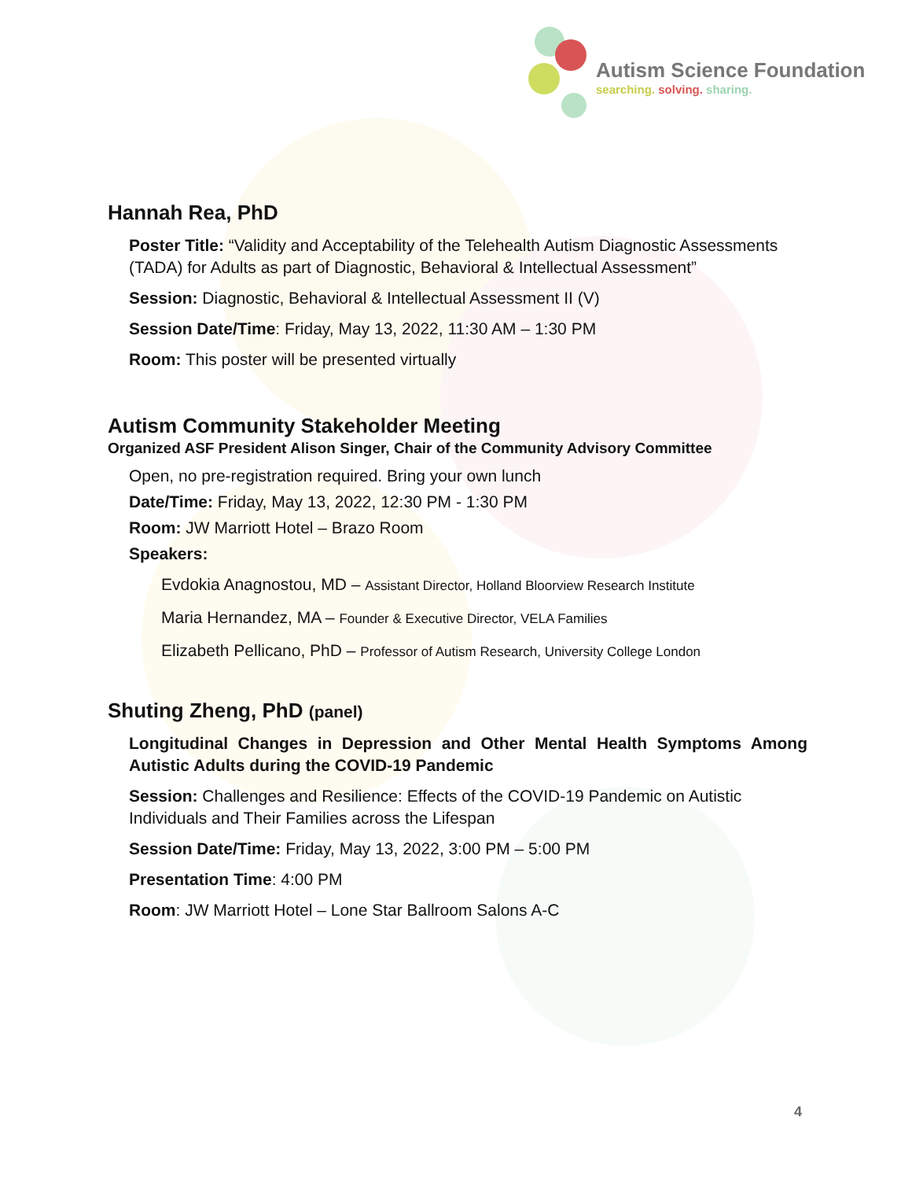Autism Science Foundation
searching. solving. sharing.
Hannah Rea, PhD
Poster Title: “Validity and Acceptability of the Telehealth Autism Diagnostic Assessments (TADA) for Adults as part of Diagnostic, Behavioral & Intellectual Assessment”
Session: Diagnostic, Behavioral & Intellectual Assessment II (V)
Session Date/Time: Friday, May 13, 2022, 11:30 AM – 1:30 PM
Room: This poster will be presented virtually
Autism Community Stakeholder Meeting
Organized ASF President Alison Singer, Chair of the Community Advisory Committee
Open, no pre-registration required. Bring your own lunch
Date/Time: Friday, May 13, 2022, 12:30 PM - 1:30 PM
Room: JW Marriott Hotel – Brazo Room
Speakers:
Evdokia Anagnostou, MD – Assistant Director, Holland Bloorview Research Institute
Maria Hernandez, MA – Founder & Executive Director, VELA Families
Elizabeth Pellicano, PhD – Professor of Autism Research, University College London
Shuting Zheng, PhD (panel)
Longitudinal Changes in Depression and Other Mental Health Symptoms Among Autistic Adults during the COVID-19 Pandemic
Session: Challenges and Resilience: Effects of the COVID-19 Pandemic on Autistic Individuals and Their Families across the Lifespan
Session Date/Time: Friday, May 13, 2022, 3:00 PM – 5:00 PM
Presentation Time: 4:00 PM
Room: JW Marriott Hotel – Lone Star Ballroom Salons A-C
4